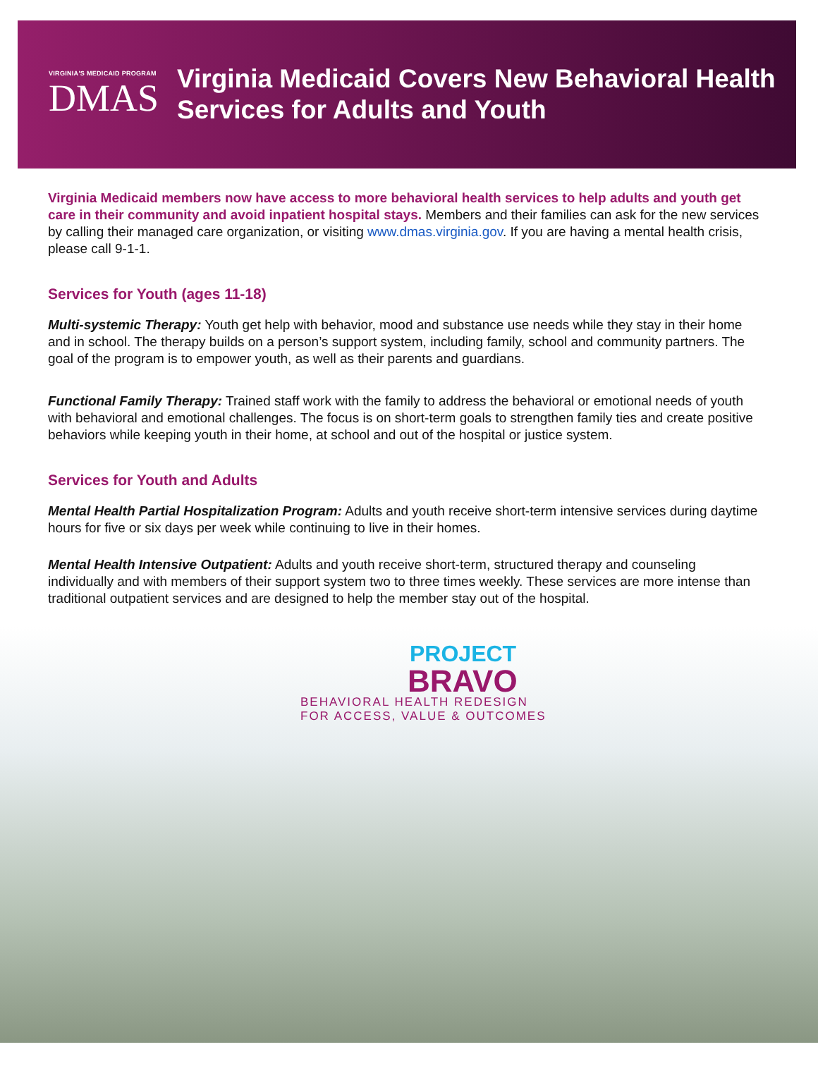VIRGINIA'S MEDICAID PROGRAM
DMAS
Virginia Medicaid Covers New Behavioral Health Services for Adults and Youth
Virginia Medicaid members now have access to more behavioral health services to help adults and youth get care in their community and avoid inpatient hospital stays. Members and their families can ask for the new services by calling their managed care organization, or visiting www.dmas.virginia.gov. If you are having a mental health crisis, please call 9-1-1.
Services for Youth (ages 11-18)
Multi-systemic Therapy: Youth get help with behavior, mood and substance use needs while they stay in their home and in school. The therapy builds on a person’s support system, including family, school and community partners. The goal of the program is to empower youth, as well as their parents and guardians.
Functional Family Therapy: Trained staff work with the family to address the behavioral or emotional needs of youth with behavioral and emotional challenges. The focus is on short-term goals to strengthen family ties and create positive behaviors while keeping youth in their home, at school and out of the hospital or justice system.
Services for Youth and Adults
Mental Health Partial Hospitalization Program: Adults and youth receive short-term intensive services during daytime hours for five or six days per week while continuing to live in their homes.
Mental Health Intensive Outpatient: Adults and youth receive short-term, structured therapy and counseling individually and with members of their support system two to three times weekly. These services are more intense than traditional outpatient services and are designed to help the member stay out of the hospital.
PROJECT
BRAVO
BEHAVIORAL HEALTH REDESIGN
FOR ACCESS, VALUE & OUTCOMES